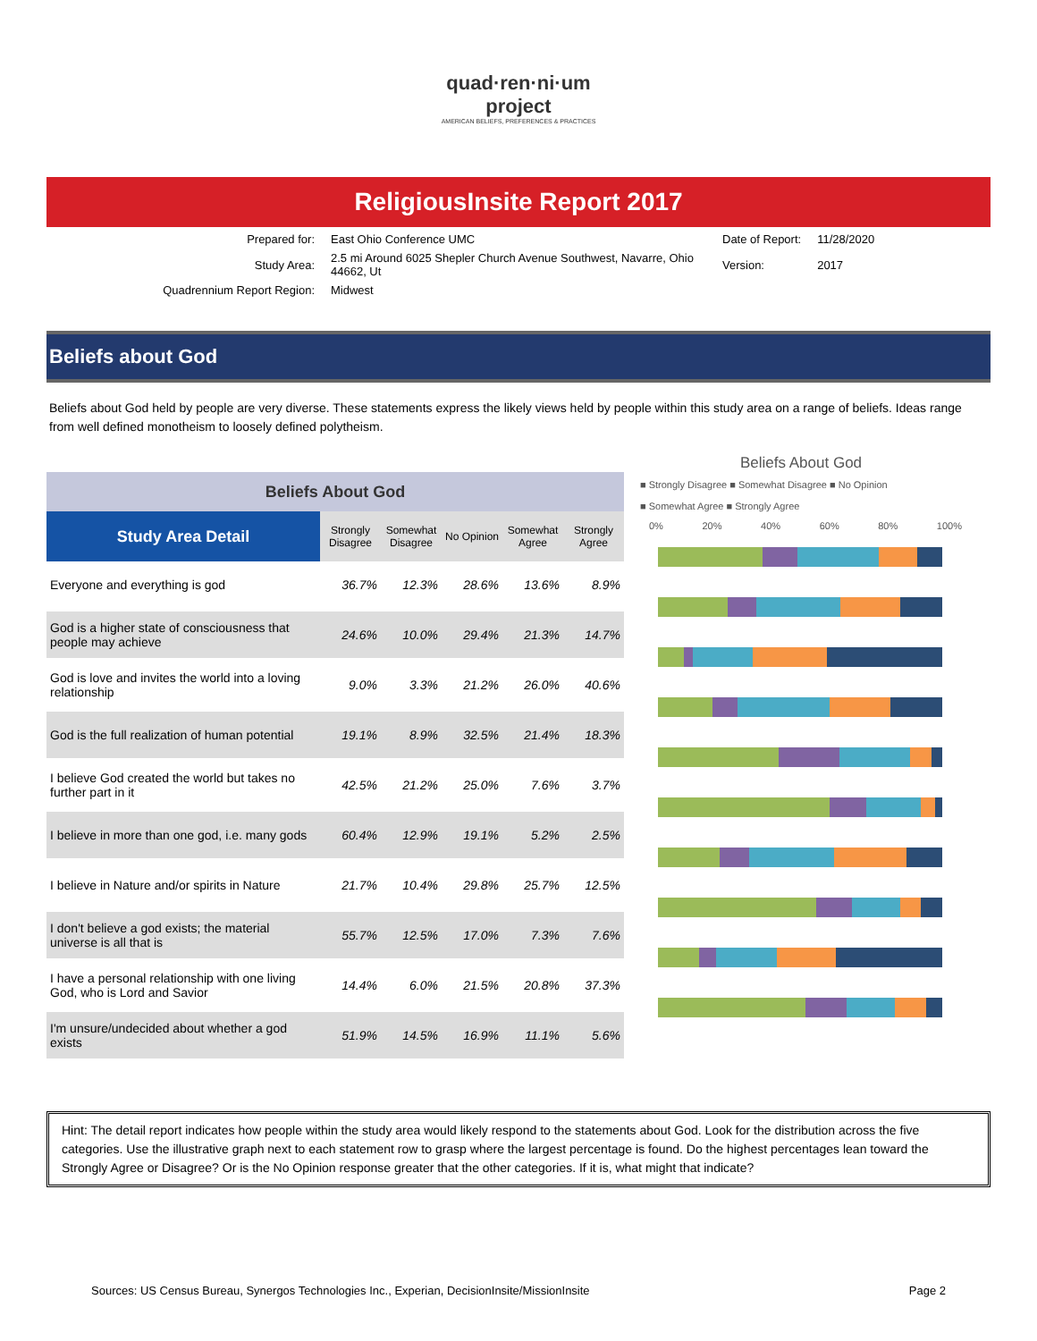quad·ren·ni·um
project
AMERICAN BELIEFS, PREFERENCES & PRACTICES
ReligiousInsite Report 2017
| Prepared for: | East Ohio Conference UMC | Date of Report: | 11/28/2020 |
| Study Area: | 2.5 mi Around 6025 Shepler Church Avenue Southwest, Navarre, Ohio 44662, Ut | Version: | 2017 |
| Quadrennium Report Region: | Midwest | | |
Beliefs about God
Beliefs about God held by people are very diverse. These statements express the likely views held by people within this study area on a range of beliefs. Ideas range from well defined monotheism to loosely defined polytheism.
| Beliefs About God | | | | | |
| --- | --- | --- | --- | --- | --- |
| Study Area Detail | Strongly Disagree | Somewhat Disagree | No Opinion | Somewhat Agree | Strongly Agree |
| Everyone and everything is god | 36.7% | 12.3% | 28.6% | 13.6% | 8.9% |
| God is a higher state of consciousness that people may achieve | 24.6% | 10.0% | 29.4% | 21.3% | 14.7% |
| God is love and invites the world into a loving relationship | 9.0% | 3.3% | 21.2% | 26.0% | 40.6% |
| God is the full realization of human potential | 19.1% | 8.9% | 32.5% | 21.4% | 18.3% |
| I believe God created the world but takes no further part in it | 42.5% | 21.2% | 25.0% | 7.6% | 3.7% |
| I believe in more than one god, i.e. many gods | 60.4% | 12.9% | 19.1% | 5.2% | 2.5% |
| I believe in Nature and/or spirits in Nature | 21.7% | 10.4% | 29.8% | 25.7% | 12.5% |
| I don't believe a god exists; the material universe is all that is | 55.7% | 12.5% | 17.0% | 7.3% | 7.6% |
| I have a personal relationship with one living God, who is Lord and Savior | 14.4% | 6.0% | 21.5% | 20.8% | 37.3% |
| I'm unsure/undecided about whether a god exists | 51.9% | 14.5% | 16.9% | 11.1% | 5.6% |
Beliefs About God
■ Strongly Disagree ■ Somewhat Disagree ■ No Opinion
■ Somewhat Agree ■ Strongly Agree
0% 20% 40% 60% 80% 100%
Hint: The detail report indicates how people within the study area would likely respond to the statements about God. Look for the distribution across the five categories. Use the illustrative graph next to each statement row to grasp where the largest percentage is found. Do the highest percentages lean toward the Strongly Agree or Disagree? Or is the No Opinion response greater that the other categories. If it is, what might that indicate?
Sources: US Census Bureau, Synergos Technologies Inc., Experian, DecisionInsite/MissionInsite Page 2